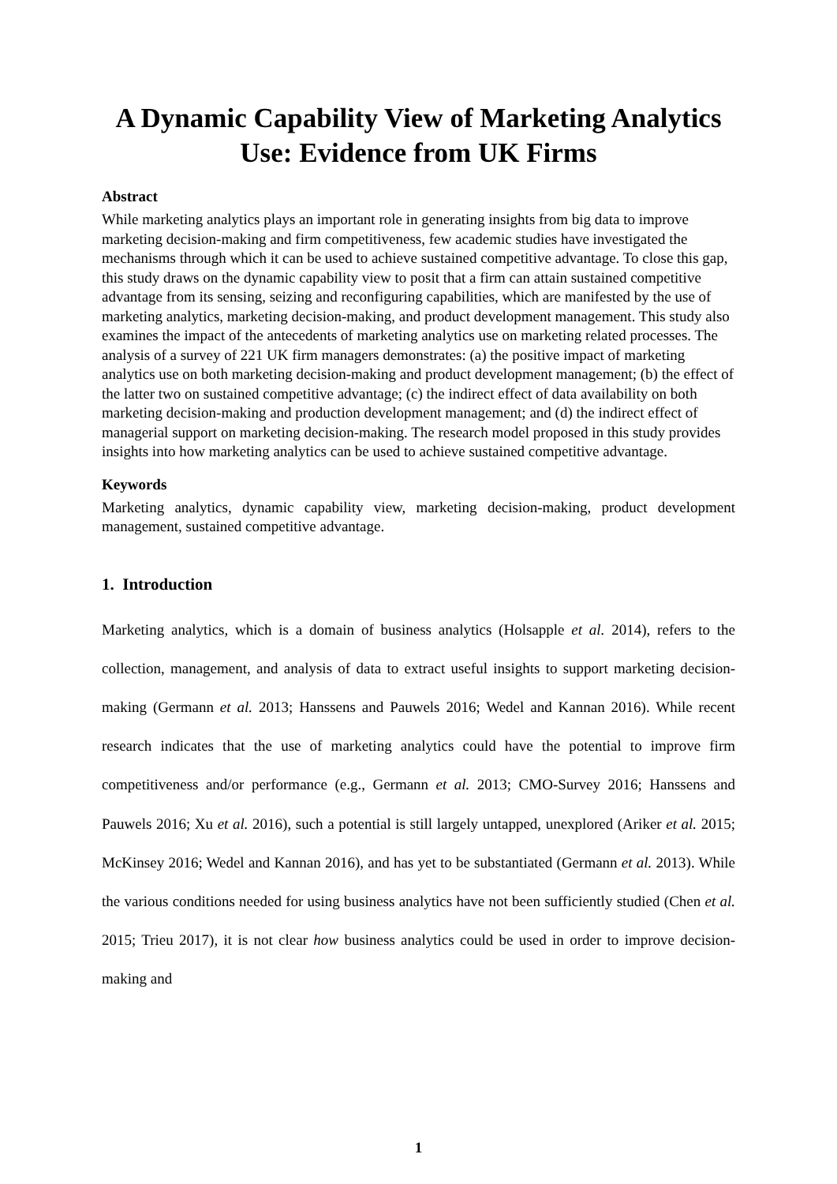A Dynamic Capability View of Marketing Analytics Use: Evidence from UK Firms
Abstract
While marketing analytics plays an important role in generating insights from big data to improve marketing decision-making and firm competitiveness, few academic studies have investigated the mechanisms through which it can be used to achieve sustained competitive advantage. To close this gap, this study draws on the dynamic capability view to posit that a firm can attain sustained competitive advantage from its sensing, seizing and reconfiguring capabilities, which are manifested by the use of marketing analytics, marketing decision-making, and product development management. This study also examines the impact of the antecedents of marketing analytics use on marketing related processes. The analysis of a survey of 221 UK firm managers demonstrates: (a) the positive impact of marketing analytics use on both marketing decision-making and product development management; (b) the effect of the latter two on sustained competitive advantage; (c) the indirect effect of data availability on both marketing decision-making and production development management; and (d) the indirect effect of managerial support on marketing decision-making. The research model proposed in this study provides insights into how marketing analytics can be used to achieve sustained competitive advantage.
Keywords
Marketing analytics, dynamic capability view, marketing decision-making, product development management, sustained competitive advantage.
1. Introduction
Marketing analytics, which is a domain of business analytics (Holsapple et al. 2014), refers to the collection, management, and analysis of data to extract useful insights to support marketing decision-making (Germann et al. 2013; Hanssens and Pauwels 2016; Wedel and Kannan 2016). While recent research indicates that the use of marketing analytics could have the potential to improve firm competitiveness and/or performance (e.g., Germann et al. 2013; CMO-Survey 2016; Hanssens and Pauwels 2016; Xu et al. 2016), such a potential is still largely untapped, unexplored (Ariker et al. 2015; McKinsey 2016; Wedel and Kannan 2016), and has yet to be substantiated (Germann et al. 2013). While the various conditions needed for using business analytics have not been sufficiently studied (Chen et al. 2015; Trieu 2017), it is not clear how business analytics could be used in order to improve decision-making and
1